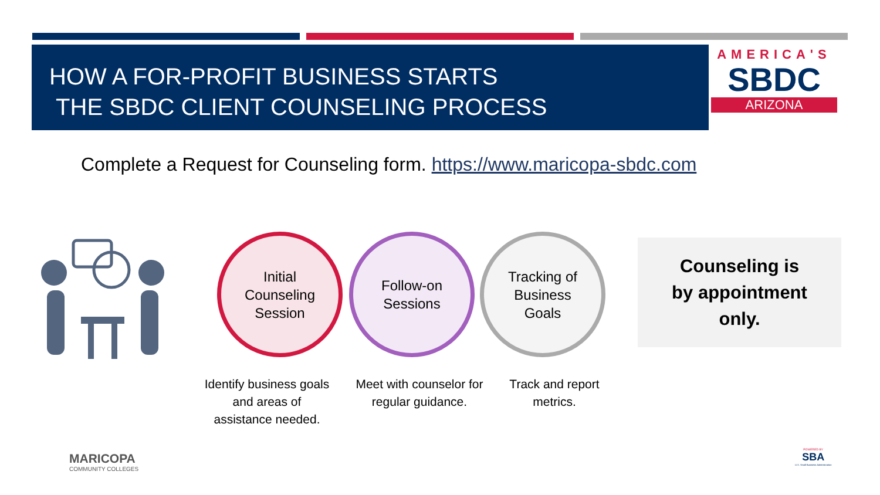HOW A FOR-PROFIT BUSINESS STARTS
THE SBDC CLIENT COUNSELING PROCESS
AMERICA'S
SBDC
ARIZONA
Complete a Request for Counseling form. https://www.maricopa-sbdc.com
Initial
Counseling
Session
Follow-on
Sessions
Tracking of
Business
Goals
Identify business goals and areas of assistance needed.
Meet with counselor for regular guidance.
Track and report metrics.
Counseling is
by appointment
only.
MARICOPA
COMMUNITY COLLEGES
POWERED BY
SBA
U.S. Small Business Administration